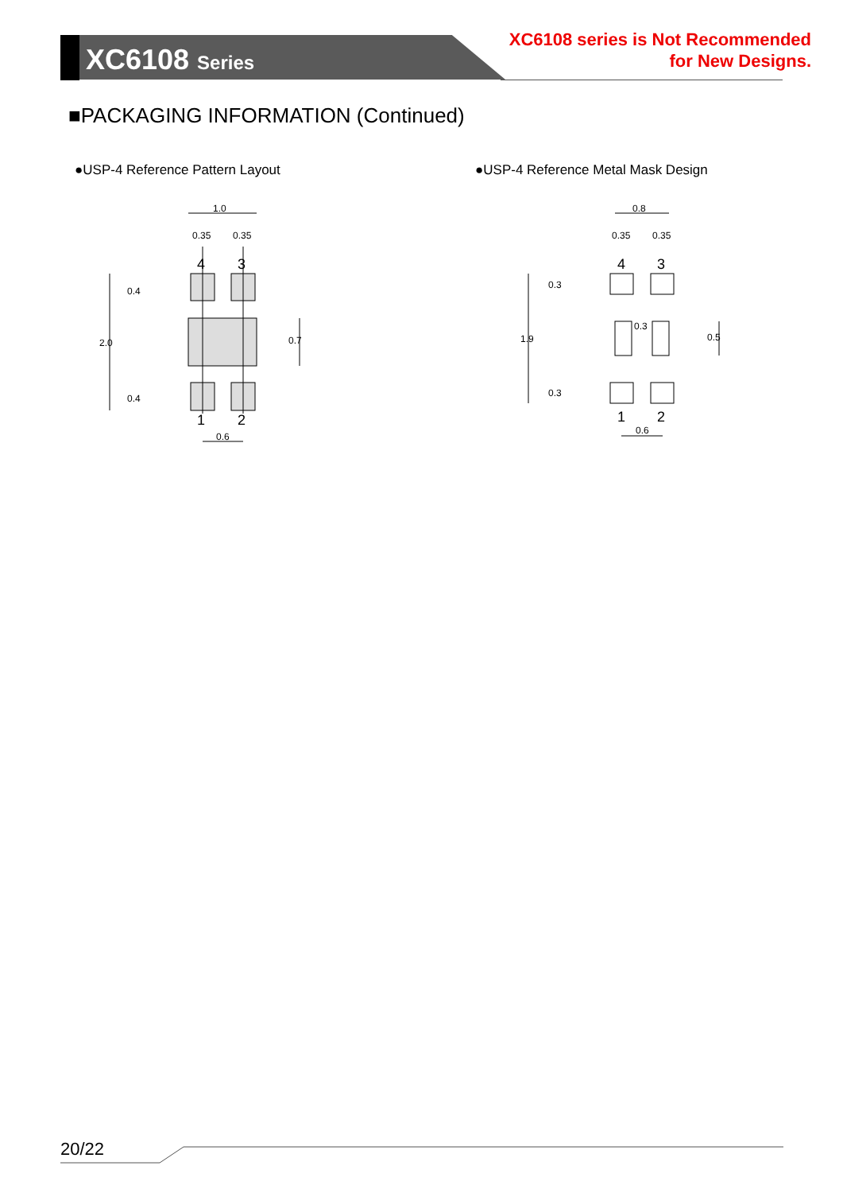XC6108 Series
XC6108 series is Not Recommended
for New Designs.
■PACKAGING INFORMATION (Continued)
●USP-4 Reference Pattern Layout
●USP-4 Reference Metal Mask Design
1.0
0.35
0.35
4
3
1
2
2.0
0.4
0.4
0.7
0.6
0.8
0.35
0.35
4
3
1
2
0.3
1.9
0.3
0.3
0.5
0.6
20/22